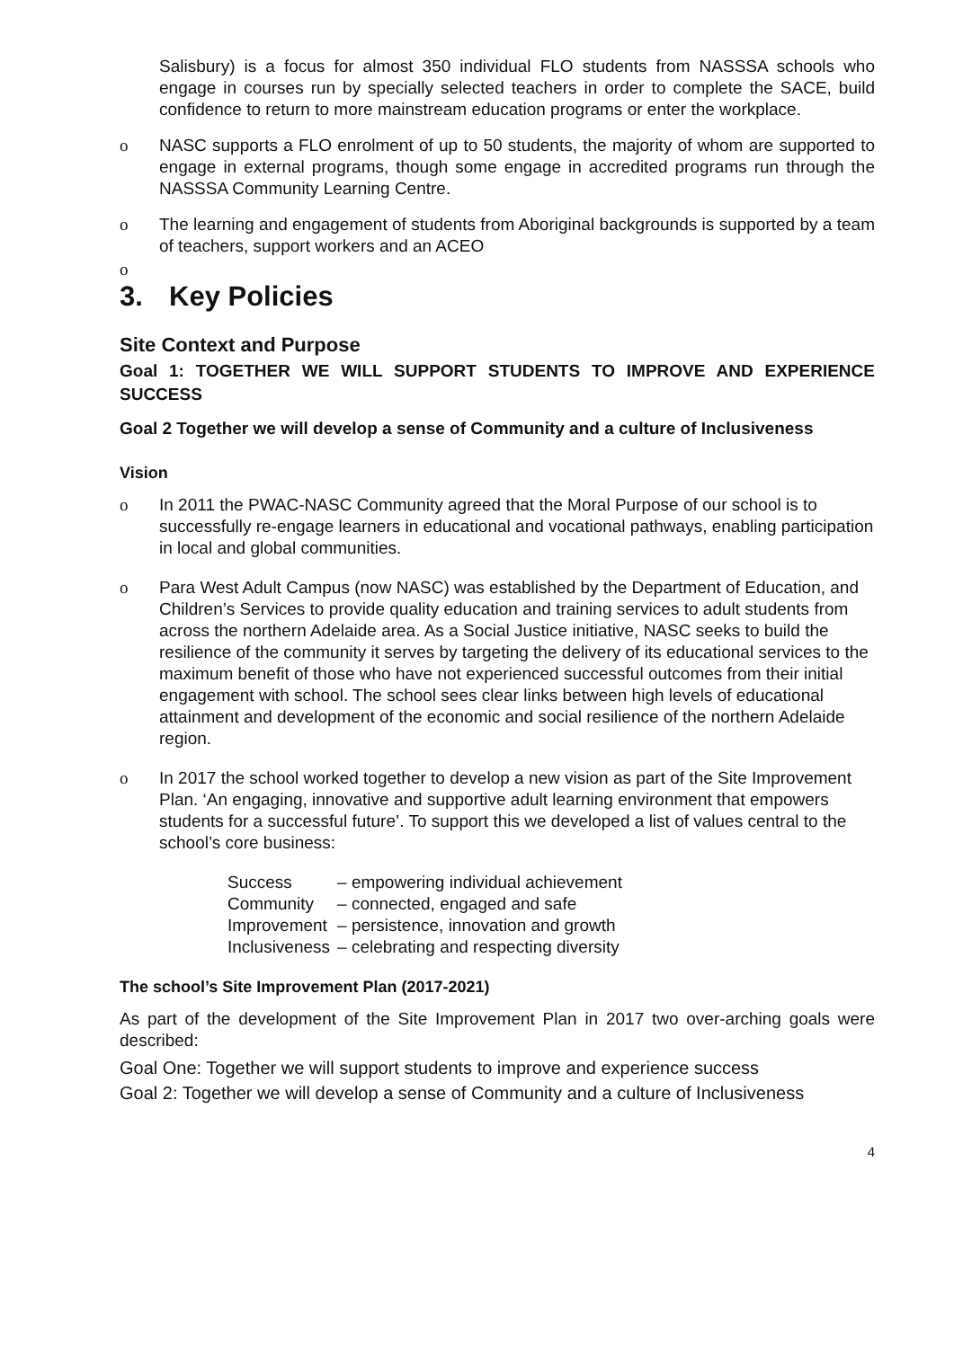Salisbury) is a focus for almost 350 individual FLO students from NASSSA schools who engage in courses run by specially selected teachers in order to complete the SACE, build confidence to return to more mainstream education programs or enter the workplace.
o NASC supports a FLO enrolment of up to 50 students, the majority of whom are supported to engage in external programs, though some engage in accredited programs run through the NASSSA Community Learning Centre.
o The learning and engagement of students from Aboriginal backgrounds is supported by a team of teachers, support workers and an ACEO
o
3. Key Policies
Site Context and Purpose
Goal 1: TOGETHER WE WILL SUPPORT STUDENTS TO IMPROVE AND EXPERIENCE SUCCESS
Goal 2 Together we will develop a sense of Community and a culture of Inclusiveness
Vision
o In 2011 the PWAC-NASC Community agreed that the Moral Purpose of our school is to successfully re-engage learners in educational and vocational pathways, enabling participation in local and global communities.
o Para West Adult Campus (now NASC) was established by the Department of Education, and Children’s Services to provide quality education and training services to adult students from across the northern Adelaide area. As a Social Justice initiative, NASC seeks to build the resilience of the community it serves by targeting the delivery of its educational services to the maximum benefit of those who have not experienced successful outcomes from their initial engagement with school. The school sees clear links between high levels of educational attainment and development of the economic and social resilience of the northern Adelaide region.
o In 2017 the school worked together to develop a new vision as part of the Site Improvement Plan. ‘An engaging, innovative and supportive adult learning environment that empowers students for a successful future’. To support this we developed a list of values central to the school’s core business:
| Success | – empowering individual achievement |
| Community | – connected, engaged and safe |
| Improvement | – persistence, innovation and growth |
| Inclusiveness | – celebrating and respecting diversity |
The school’s Site Improvement Plan (2017-2021)
As part of the development of the Site Improvement Plan in 2017 two over-arching goals were described:
Goal One: Together we will support students to improve and experience success
Goal 2: Together we will develop a sense of Community and a culture of Inclusiveness
4